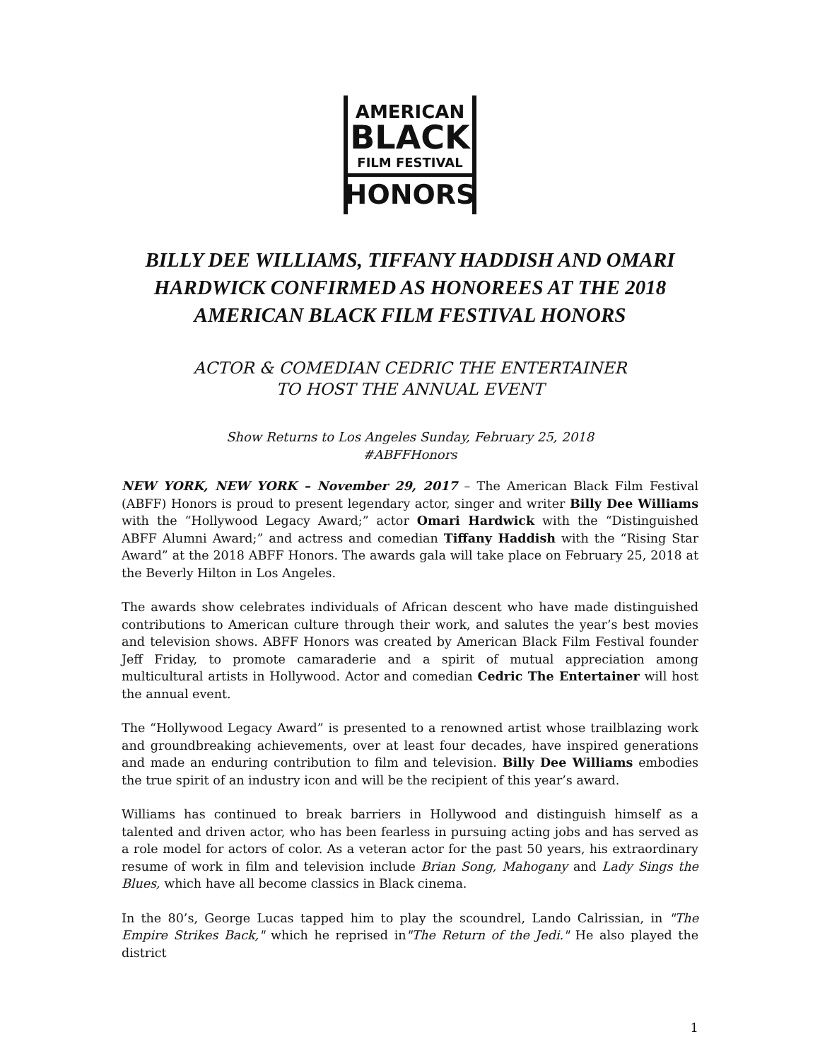AMERICAN
BLACK
FILM FESTIVAL
HONORS
BILLY DEE WILLIAMS, TIFFANY HADDISH AND OMARI HARDWICK CONFIRMED AS HONOREES AT THE 2018 AMERICAN BLACK FILM FESTIVAL HONORS
ACTOR & COMEDIAN CEDRIC THE ENTERTAINER
TO HOST THE ANNUAL EVENT
Show Returns to Los Angeles Sunday, February 25, 2018
#ABFFHonors
NEW YORK, NEW YORK – November 29, 2017 – The American Black Film Festival (ABFF) Honors is proud to present legendary actor, singer and writer Billy Dee Williams with the “Hollywood Legacy Award;” actor Omari Hardwick with the “Distinguished ABFF Alumni Award;” and actress and comedian Tiffany Haddish with the “Rising Star Award” at the 2018 ABFF Honors. The awards gala will take place on February 25, 2018 at the Beverly Hilton in Los Angeles.
The awards show celebrates individuals of African descent who have made distinguished contributions to American culture through their work, and salutes the year’s best movies and television shows. ABFF Honors was created by American Black Film Festival founder Jeff Friday, to promote camaraderie and a spirit of mutual appreciation among multicultural artists in Hollywood. Actor and comedian Cedric The Entertainer will host the annual event.
The “Hollywood Legacy Award” is presented to a renowned artist whose trailblazing work and groundbreaking achievements, over at least four decades, have inspired generations and made an enduring contribution to film and television. Billy Dee Williams embodies the true spirit of an industry icon and will be the recipient of this year’s award.
Williams has continued to break barriers in Hollywood and distinguish himself as a talented and driven actor, who has been fearless in pursuing acting jobs and has served as a role model for actors of color. As a veteran actor for the past 50 years, his extraordinary resume of work in film and television include Brian Song, Mahogany and Lady Sings the Blues, which have all become classics in Black cinema.
In the 80’s, George Lucas tapped him to play the scoundrel, Lando Calrissian, in "The Empire Strikes Back," which he reprised in"The Return of the Jedi." He also played the district
1